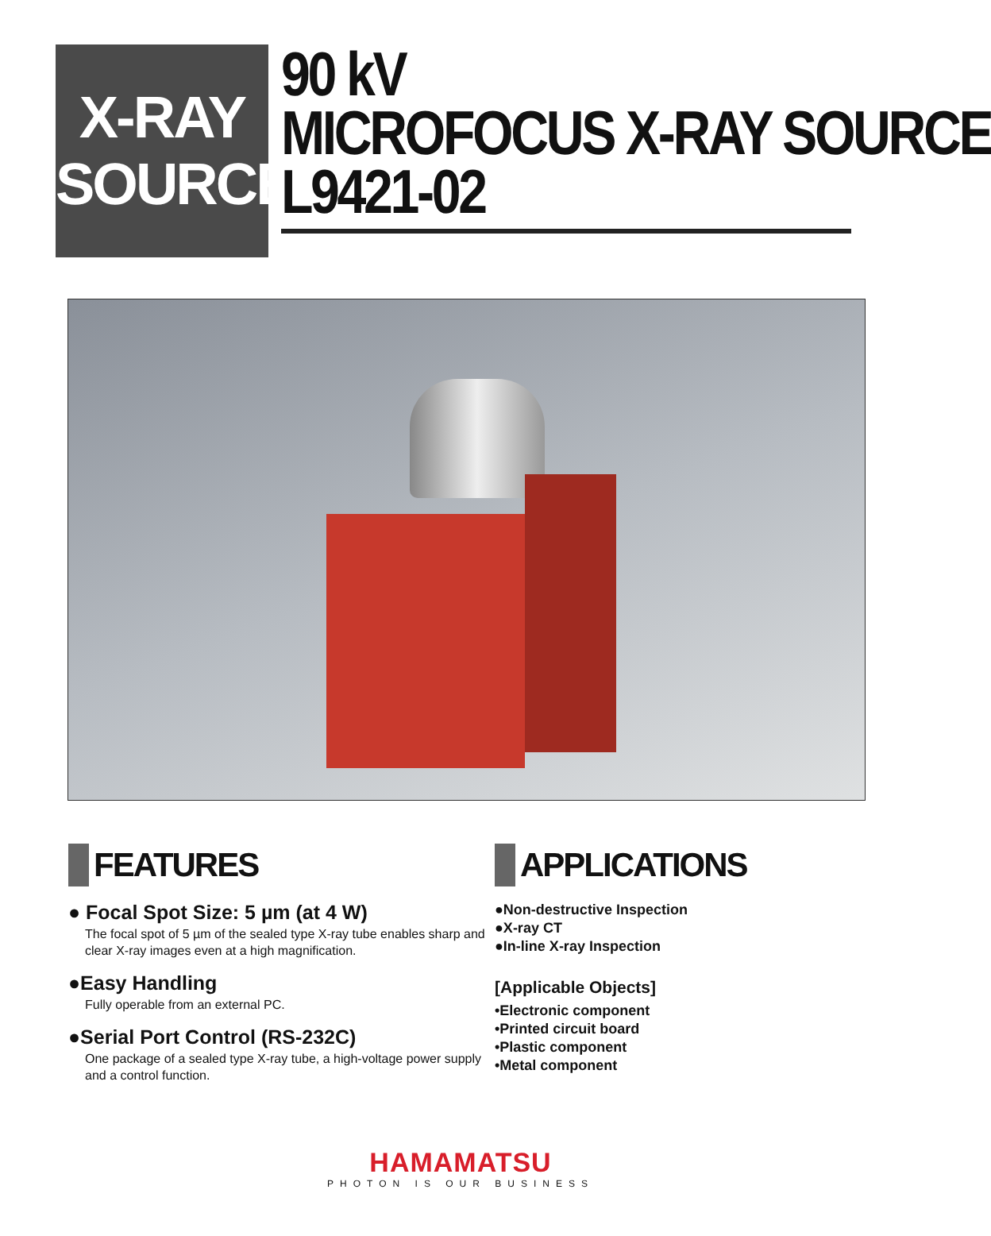X-RAY
SOURCE
90 kV
MICROFOCUS X-RAY SOURCE
L9421-02
FEATURES
● Focal Spot Size: 5 µm (at 4 W)
The focal spot of 5 µm of the sealed type X-ray tube enables sharp and clear X-ray images even at a high magnification.
●Easy Handling
Fully operable from an external PC.
●Serial Port Control (RS-232C)
One package of a sealed type X-ray tube, a high-voltage power supply and a control function.
APPLICATIONS
●Non-destructive Inspection
●X-ray CT
●In-line X-ray Inspection
[Applicable Objects]
•Electronic component
•Printed circuit board
•Plastic component
•Metal component
HAMAMATSU
PHOTON IS OUR BUSINESS